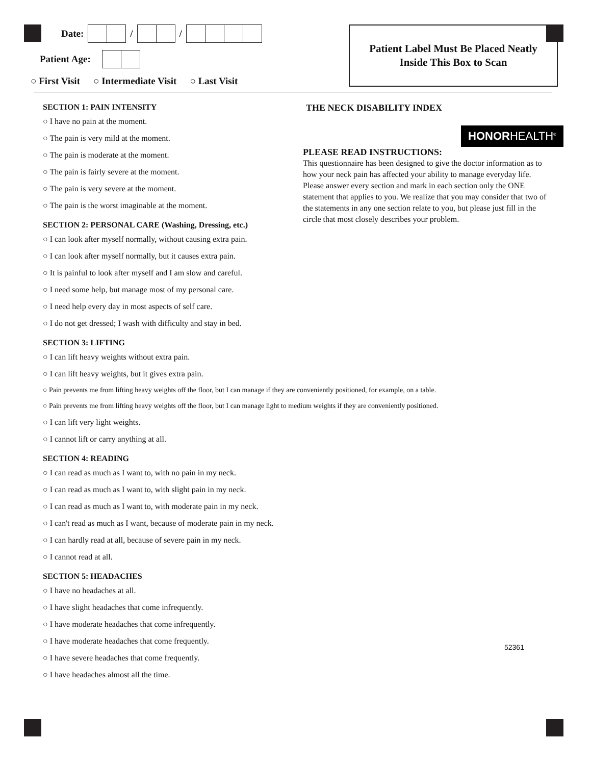Date: / /
Patient Age:
○ First Visit ○ Intermediate Visit ○ Last Visit
Patient Label Must Be Placed Neatly
Inside This Box to Scan
SECTION 1: PAIN INTENSITY
○ I have no pain at the moment.
○ The pain is very mild at the moment.
○ The pain is moderate at the moment.
○ The pain is fairly severe at the moment.
○ The pain is very severe at the moment.
○ The pain is the worst imaginable at the moment.
SECTION 2: PERSONAL CARE (Washing, Dressing, etc.)
○ I can look after myself normally, without causing extra pain.
○ I can look after myself normally, but it causes extra pain.
○ It is painful to look after myself and I am slow and careful.
○ I need some help, but manage most of my personal care.
○ I need help every day in most aspects of self care.
○ I do not get dressed; I wash with difficulty and stay in bed.
SECTION 3: LIFTING
○ I can lift heavy weights without extra pain.
○ I can lift heavy weights, but it gives extra pain.
○ Pain prevents me from lifting heavy weights off the floor, but I can manage if they are conveniently positioned, for example, on a table.
○ Pain prevents me from lifting heavy weights off the floor, but I can manage light to medium weights if they are conveniently positioned.
○ I can lift very light weights.
○ I cannot lift or carry anything at all.
SECTION 4: READING
○ I can read as much as I want to, with no pain in my neck.
○ I can read as much as I want to, with slight pain in my neck.
○ I can read as much as I want to, with moderate pain in my neck.
○ I can't read as much as I want, because of moderate pain in my neck.
○ I can hardly read at all, because of severe pain in my neck.
○ I cannot read at all.
SECTION 5: HEADACHES
○ I have no headaches at all.
○ I have slight headaches that come infrequently.
○ I have moderate headaches that come infrequently.
○ I have moderate headaches that come frequently.
○ I have severe headaches that come frequently.
○ I have headaches almost all the time.
THE NECK DISABILITY INDEX
HONORHEALTH<sup>®</sup>
PLEASE READ INSTRUCTIONS:
This questionnaire has been designed to give the doctor information as to how your neck pain has affected your ability to manage everyday life. Please answer every section and mark in each section only the ONE statement that applies to you. We realize that you may consider that two of the statements in any one section relate to you, but please just fill in the circle that most closely describes your problem.
52361